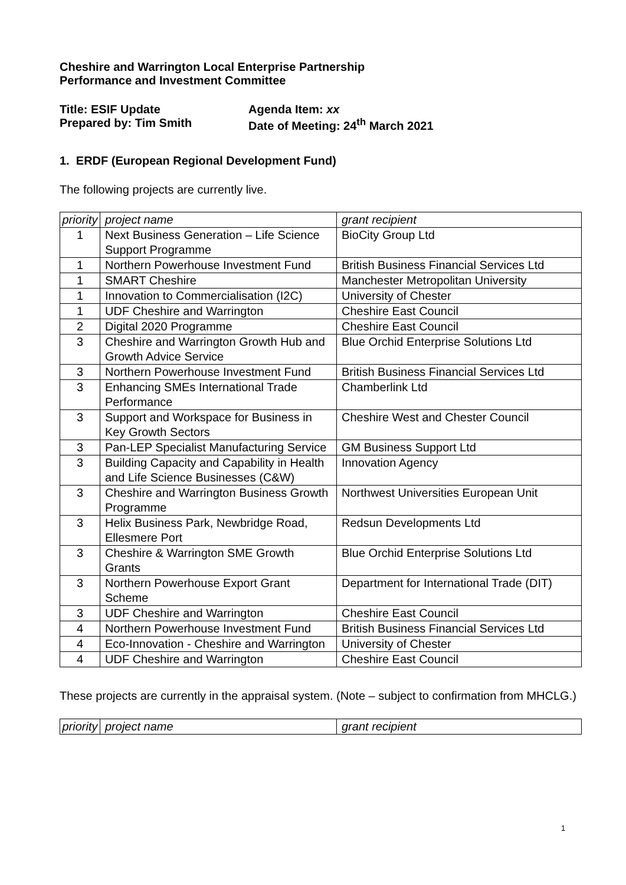Cheshire and Warrington Local Enterprise Partnership
Performance and Investment Committee
Title: ESIF Update
Prepared by: Tim Smith
Agenda Item: xx
Date of Meeting: 24<sup>th</sup> March 2021
1. ERDF (European Regional Development Fund)
The following projects are currently live.
| priority | project name | grant recipient |
| 1 | Next Business Generation – Life Science Support Programme | BioCity Group Ltd |
| 1 | Northern Powerhouse Investment Fund | British Business Financial Services Ltd |
| 1 | SMART Cheshire | Manchester Metropolitan University |
| 1 | Innovation to Commercialisation (I2C) | University of Chester |
| 1 | UDF Cheshire and Warrington | Cheshire East Council |
| 2 | Digital 2020 Programme | Cheshire East Council |
| 3 | Cheshire and Warrington Growth Hub and Growth Advice Service | Blue Orchid Enterprise Solutions Ltd |
| 3 | Northern Powerhouse Investment Fund | British Business Financial Services Ltd |
| 3 | Enhancing SMEs International Trade Performance | Chamberlink Ltd |
| 3 | Support and Workspace for Business in Key Growth Sectors | Cheshire West and Chester Council |
| 3 | Pan-LEP Specialist Manufacturing Service | GM Business Support Ltd |
| 3 | Building Capacity and Capability in Health and Life Science Businesses (C&W) | Innovation Agency |
| 3 | Cheshire and Warrington Business Growth Programme | Northwest Universities European Unit |
| 3 | Helix Business Park, Newbridge Road, Ellesmere Port | Redsun Developments Ltd |
| 3 | Cheshire & Warrington SME Growth Grants | Blue Orchid Enterprise Solutions Ltd |
| 3 | Northern Powerhouse Export Grant Scheme | Department for International Trade (DIT) |
| 3 | UDF Cheshire and Warrington | Cheshire East Council |
| 4 | Northern Powerhouse Investment Fund | British Business Financial Services Ltd |
| 4 | Eco-Innovation - Cheshire and Warrington | University of Chester |
| 4 | UDF Cheshire and Warrington | Cheshire East Council |
These projects are currently in the appraisal system. (Note – subject to confirmation from MHCLG.)
| priority | project name | grant recipient |
1